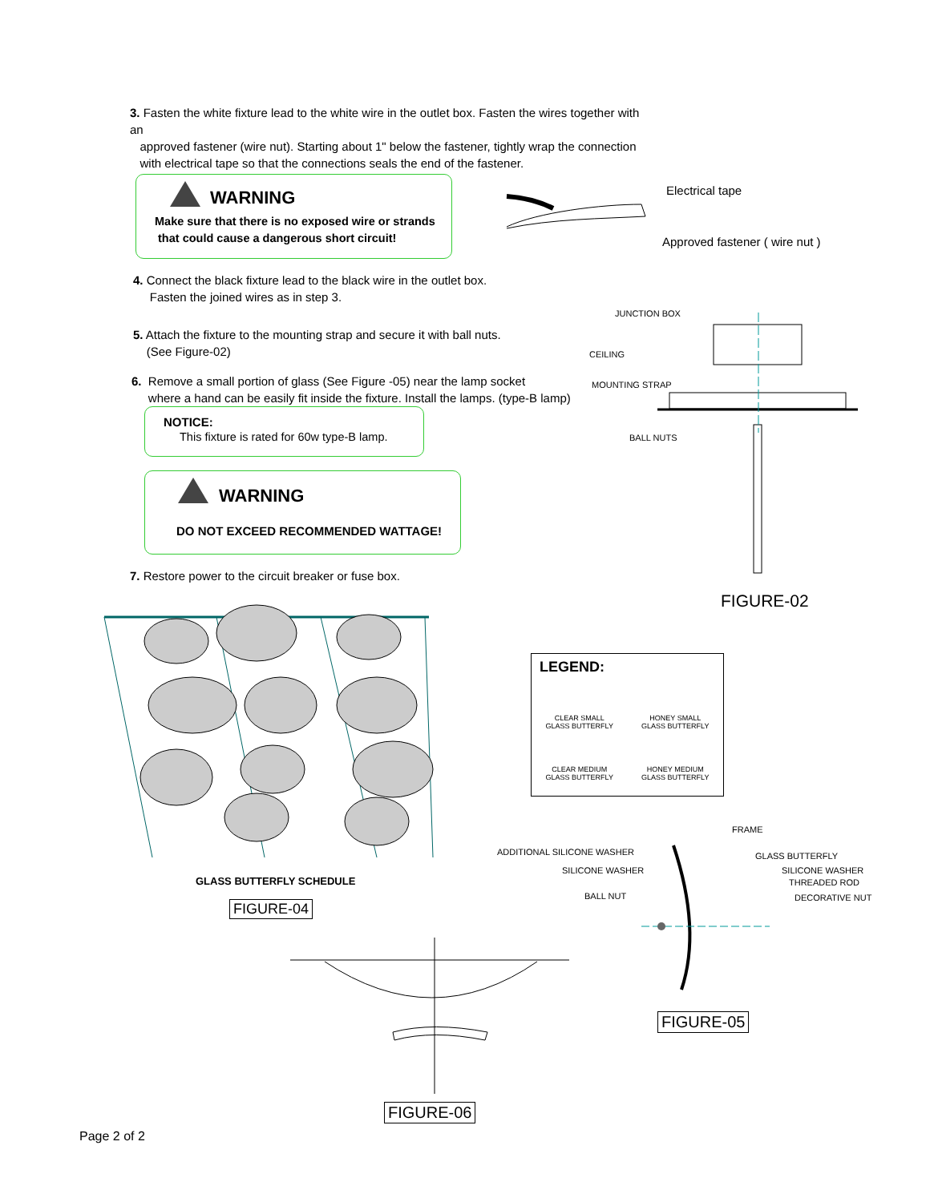3. Fasten the white fixture lead to the white wire in the outlet box. Fasten the wires together with an
approved fastener (wire nut). Starting about 1" below the fastener, tightly wrap the connection
with electrical tape so that the connections seals the end of the fastener.
WARNING
Make sure that there is no exposed wire or strands
that could cause a dangerous short circuit!
Electrical tape
Approved fastener ( wire nut )
4. Connect the black fixture lead to the black wire in the outlet box.
Fasten the joined wires as in step 3.
5. Attach the fixture to the mounting strap and secure it with ball nuts.
(See Figure-02)
6. Remove a small portion of glass (See Figure -05) near the lamp socket
where a hand can be easily fit inside the fixture. Install the lamps. (type-B lamp)
NOTICE:
This fixture is rated for 60w type-B lamp.
WARNING
DO NOT EXCEED RECOMMENDED WATTAGE!
JUNCTION BOX
CEILING
MOUNTING STRAP
BALL NUTS
FIGURE-02
7. Restore power to the circuit breaker or fuse box.
GLASS BUTTERFLY SCHEDULE
FIGURE-04
LEGEND:
CLEAR SMALL
GLASS BUTTERFLY
HONEY SMALL
GLASS BUTTERFLY
CLEAR MEDIUM
GLASS BUTTERFLY
HONEY MEDIUM
GLASS BUTTERFLY
FRAME
ADDITIONAL SILICONE WASHER GLASS BUTTERFLY
SILICONE WASHER SILICONE WASHER
THREADED ROD
BALL NUT DECORATIVE NUT
FIGURE-05
FIGURE-06
Page 2 of 2